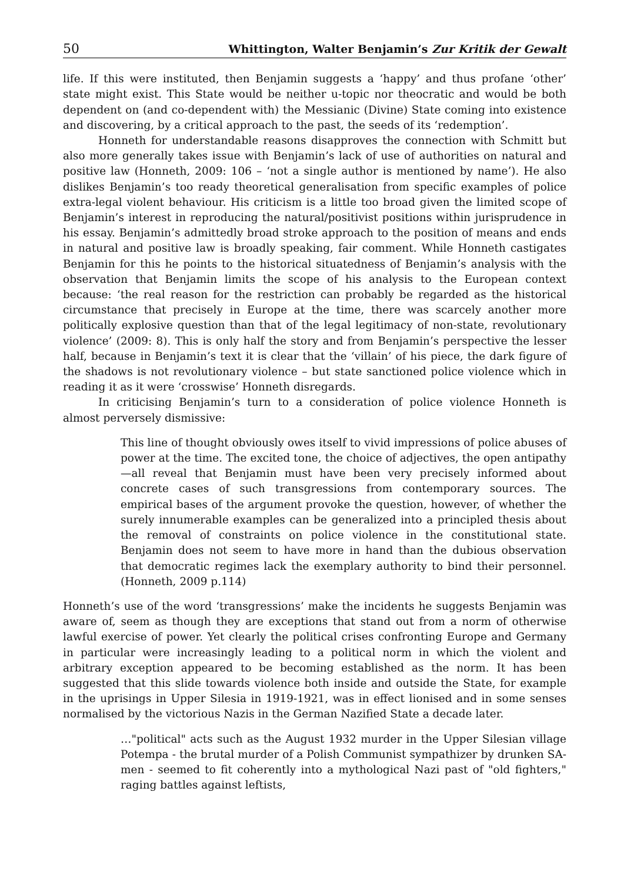50 Whittington, Walter Benjamin’s Zur Kritik der Gewalt
life. If this were instituted, then Benjamin suggests a ‘happy’ and thus profane ‘other’ state might exist. This State would be neither u-topic nor theocratic and would be both dependent on (and co-dependent with) the Messianic (Divine) State coming into existence and discovering, by a critical approach to the past, the seeds of its ‘redemption’.
Honneth for understandable reasons disapproves the connection with Schmitt but also more generally takes issue with Benjamin’s lack of use of authorities on natural and positive law (Honneth, 2009: 106 – ‘not a single author is mentioned by name’). He also dislikes Benjamin’s too ready theoretical generalisation from specific examples of police extra-legal violent behaviour. His criticism is a little too broad given the limited scope of Benjamin’s interest in reproducing the natural/positivist positions within jurisprudence in his essay. Benjamin’s admittedly broad stroke approach to the position of means and ends in natural and positive law is broadly speaking, fair comment. While Honneth castigates Benjamin for this he points to the historical situatedness of Benjamin’s analysis with the observation that Benjamin limits the scope of his analysis to the European context because: ‘the real reason for the restriction can probably be regarded as the historical circumstance that precisely in Europe at the time, there was scarcely another more politically explosive question than that of the legal legitimacy of non-state, revolutionary violence’ (2009: 8). This is only half the story and from Benjamin’s perspective the lesser half, because in Benjamin’s text it is clear that the ‘villain’ of his piece, the dark figure of the shadows is not revolutionary violence – but state sanctioned police violence which in reading it as it were ‘crosswise’ Honneth disregards.
In criticising Benjamin’s turn to a consideration of police violence Honneth is almost perversely dismissive:
This line of thought obviously owes itself to vivid impressions of police abuses of power at the time. The excited tone, the choice of adjectives, the open antipathy—all reveal that Benjamin must have been very precisely informed about concrete cases of such transgressions from contemporary sources. The empirical bases of the argument provoke the question, however, of whether the surely innumerable examples can be generalized into a principled thesis about the removal of constraints on police violence in the constitutional state. Benjamin does not seem to have more in hand than the dubious observation that democratic regimes lack the exemplary authority to bind their personnel. (Honneth, 2009 p.114)
Honneth’s use of the word ‘transgressions’ make the incidents he suggests Benjamin was aware of, seem as though they are exceptions that stand out from a norm of otherwise lawful exercise of power. Yet clearly the political crises confronting Europe and Germany in particular were increasingly leading to a political norm in which the violent and arbitrary exception appeared to be becoming established as the norm. It has been suggested that this slide towards violence both inside and outside the State, for example in the uprisings in Upper Silesia in 1919-1921, was in effect lionised and in some senses normalised by the victorious Nazis in the German Nazified State a decade later.
…"political" acts such as the August 1932 murder in the Upper Silesian village Potempa - the brutal murder of a Polish Communist sympathizer by drunken SA-men - seemed to fit coherently into a mythological Nazi past of "old fighters," raging battles against leftists,